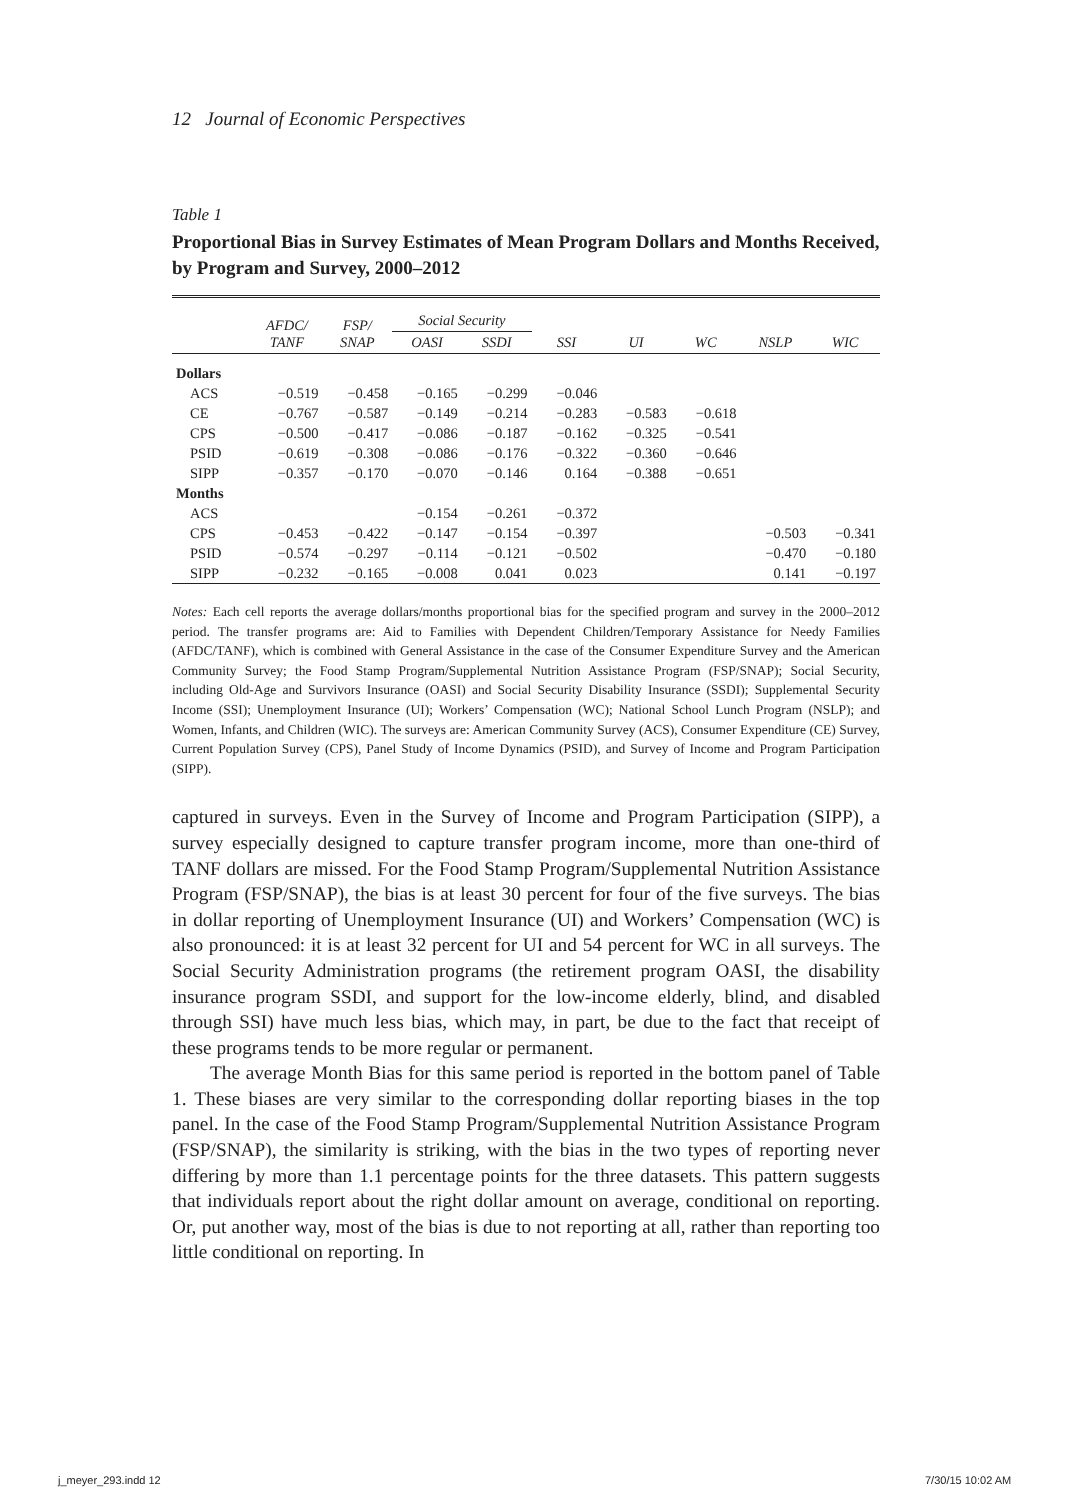12 Journal of Economic Perspectives
Table 1
Proportional Bias in Survey Estimates of Mean Program Dollars and Months Received, by Program and Survey, 2000–2012
| | AFDC/ TANF | FSP/ SNAP | Social Security | | SSI | UI | WC | NSLP | WIC |
| --- | --- | --- | --- | --- | --- | --- | --- | --- | --- |
| | | | OASI | SSDI | | | | | |
| Dollars | | | | | | | | | |
| ACS | −0.519 | −0.458 | −0.165 | −0.299 | −0.046 | | | | |
| CE | −0.767 | −0.587 | −0.149 | −0.214 | −0.283 | −0.583 | −0.618 | | |
| CPS | −0.500 | −0.417 | −0.086 | −0.187 | −0.162 | −0.325 | −0.541 | | |
| PSID | −0.619 | −0.308 | −0.086 | −0.176 | −0.322 | −0.360 | −0.646 | | |
| SIPP | −0.357 | −0.170 | −0.070 | −0.146 | 0.164 | −0.388 | −0.651 | | |
| Months | | | | | | | | | |
| ACS | | | −0.154 | −0.261 | −0.372 | | | | |
| CPS | −0.453 | −0.422 | −0.147 | −0.154 | −0.397 | | | −0.503 | −0.341 |
| PSID | −0.574 | −0.297 | −0.114 | −0.121 | −0.502 | | | −0.470 | −0.180 |
| SIPP | −0.232 | −0.165 | −0.008 | 0.041 | 0.023 | | | 0.141 | −0.197 |
Notes: Each cell reports the average dollars/months proportional bias for the specified program and survey in the 2000–2012 period. The transfer programs are: Aid to Families with Dependent Children/Temporary Assistance for Needy Families (AFDC/TANF), which is combined with General Assistance in the case of the Consumer Expenditure Survey and the American Community Survey; the Food Stamp Program/Supplemental Nutrition Assistance Program (FSP/SNAP); Social Security, including Old-Age and Survivors Insurance (OASI) and Social Security Disability Insurance (SSDI); Supplemental Security Income (SSI); Unemployment Insurance (UI); Workers’ Compensation (WC); National School Lunch Program (NSLP); and Women, Infants, and Children (WIC). The surveys are: American Community Survey (ACS), Consumer Expenditure (CE) Survey, Current Population Survey (CPS), Panel Study of Income Dynamics (PSID), and Survey of Income and Program Participation (SIPP).
captured in surveys. Even in the Survey of Income and Program Participation (SIPP), a survey especially designed to capture transfer program income, more than one-third of TANF dollars are missed. For the Food Stamp Program/Supplemental Nutrition Assistance Program (FSP/SNAP), the bias is at least 30 percent for four of the five surveys. The bias in dollar reporting of Unemployment Insurance (UI) and Workers’ Compensation (WC) is also pronounced: it is at least 32 percent for UI and 54 percent for WC in all surveys. The Social Security Administration programs (the retirement program OASI, the disability insurance program SSDI, and support for the low-income elderly, blind, and disabled through SSI) have much less bias, which may, in part, be due to the fact that receipt of these programs tends to be more regular or permanent.
The average Month Bias for this same period is reported in the bottom panel of Table 1. These biases are very similar to the corresponding dollar reporting biases in the top panel. In the case of the Food Stamp Program/Supplemental Nutrition Assistance Program (FSP/SNAP), the similarity is striking, with the bias in the two types of reporting never differing by more than 1.1 percentage points for the three datasets. This pattern suggests that individuals report about the right dollar amount on average, conditional on reporting. Or, put another way, most of the bias is due to not reporting at all, rather than reporting too little conditional on reporting. In
j_meyer_293.indd 12 7/30/15 10:02 AM